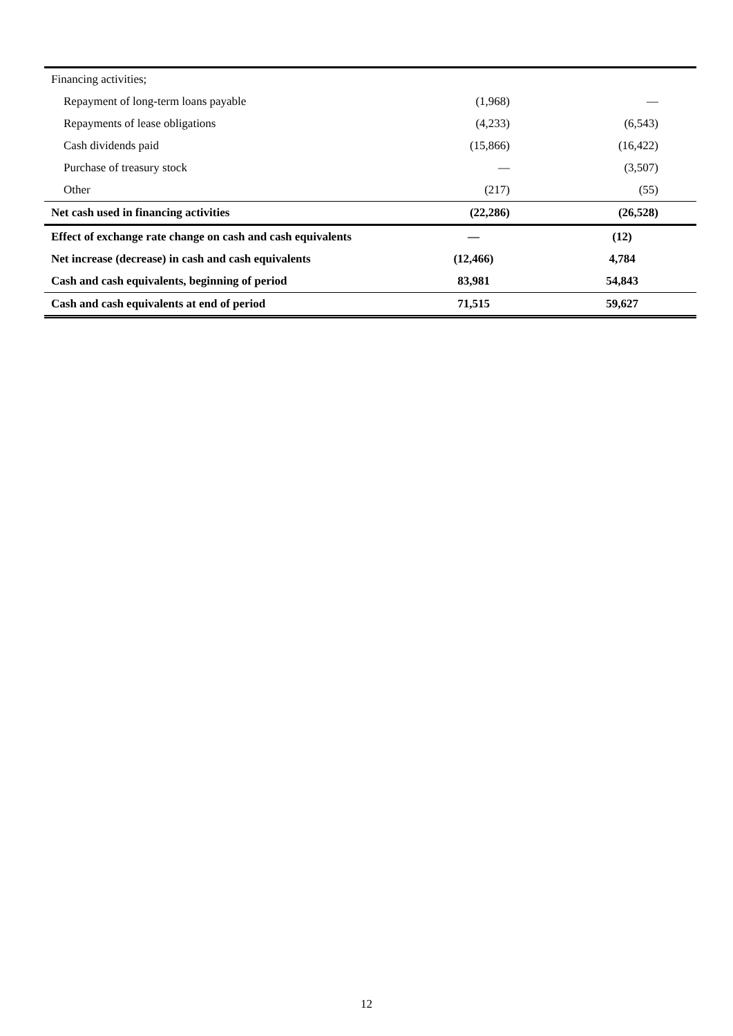| Financing activities; | | |
| Repayment of long-term loans payable | (1,968) | — |
| Repayments of lease obligations | (4,233) | (6,543) |
| Cash dividends paid | (15,866) | (16,422) |
| Purchase of treasury stock | — | (3,507) |
| Other | (217) | (55) |
| Net cash used in financing activities | (22,286) | (26,528) |
| Effect of exchange rate change on cash and cash equivalents | — | (12) |
| Net increase (decrease) in cash and cash equivalents | (12,466) | 4,784 |
| Cash and cash equivalents, beginning of period | 83,981 | 54,843 |
| Cash and cash equivalents at end of period | 71,515 | 59,627 |
12